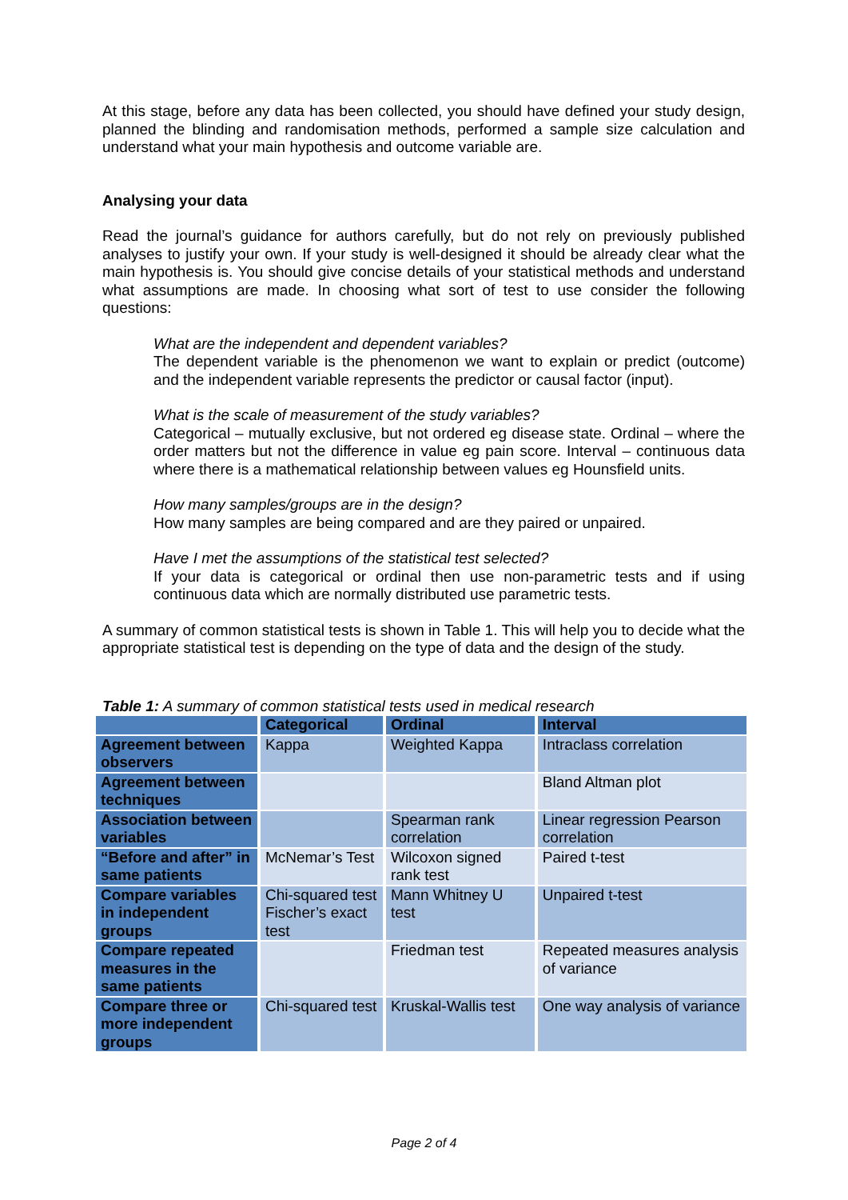At this stage, before any data has been collected, you should have defined your study design, planned the blinding and randomisation methods, performed a sample size calculation and understand what your main hypothesis and outcome variable are.
Analysing your data
Read the journal’s guidance for authors carefully, but do not rely on previously published analyses to justify your own. If your study is well-designed it should be already clear what the main hypothesis is. You should give concise details of your statistical methods and understand what assumptions are made. In choosing what sort of test to use consider the following questions:
What are the independent and dependent variables?
The dependent variable is the phenomenon we want to explain or predict (outcome) and the independent variable represents the predictor or causal factor (input).
What is the scale of measurement of the study variables?
Categorical – mutually exclusive, but not ordered eg disease state. Ordinal – where the order matters but not the difference in value eg pain score. Interval – continuous data where there is a mathematical relationship between values eg Hounsfield units.
How many samples/groups are in the design?
How many samples are being compared and are they paired or unpaired.
Have I met the assumptions of the statistical test selected?
If your data is categorical or ordinal then use non-parametric tests and if using continuous data which are normally distributed use parametric tests.
A summary of common statistical tests is shown in Table 1. This will help you to decide what the appropriate statistical test is depending on the type of data and the design of the study.
Table 1: A summary of common statistical tests used in medical research
| | Categorical | Ordinal | Interval |
| --- | --- | --- | --- |
| Agreement between observers | Kappa | Weighted Kappa | Intraclass correlation |
| Agreement between techniques | | | Bland Altman plot |
| Association between variables | | Spearman rank correlation | Linear regression Pearson correlation |
| “Before and after” in same patients | McNemar’s Test | Wilcoxon signed rank test | Paired t-test |
| Compare variables in independent groups | Chi-squared test Fischer’s exact test | Mann Whitney U test | Unpaired t-test |
| Compare repeated measures in the same patients | | Friedman test | Repeated measures analysis of variance |
| Compare three or more independent groups | Chi-squared test | Kruskal-Wallis test | One way analysis of variance |
Page 2 of 4